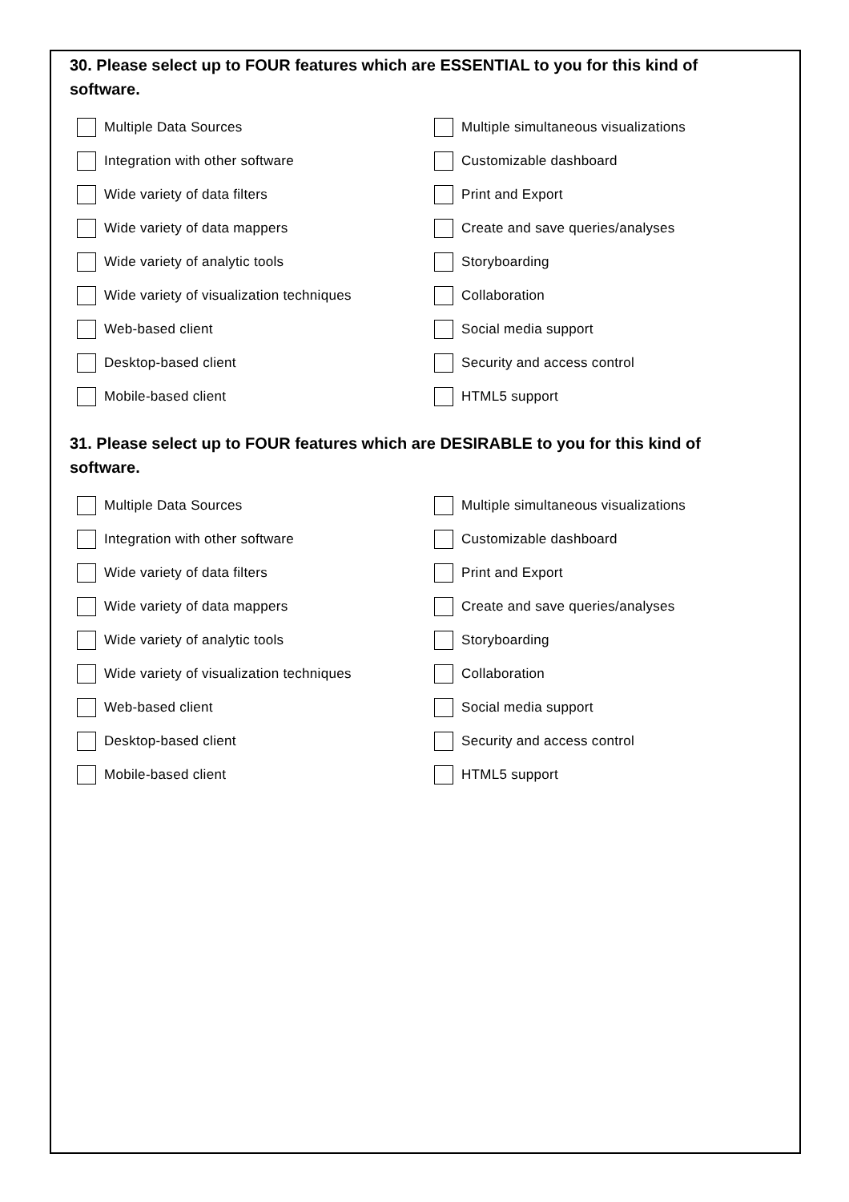30. Please select up to FOUR features which are ESSENTIAL to you for this kind of software.
Multiple Data Sources
Multiple simultaneous visualizations
Integration with other software
Customizable dashboard
Wide variety of data filters
Print and Export
Wide variety of data mappers
Create and save queries/analyses
Wide variety of analytic tools
Storyboarding
Wide variety of visualization techniques
Collaboration
Web-based client
Social media support
Desktop-based client
Security and access control
Mobile-based client
HTML5 support
31. Please select up to FOUR features which are DESIRABLE to you for this kind of software.
Multiple Data Sources
Multiple simultaneous visualizations
Integration with other software
Customizable dashboard
Wide variety of data filters
Print and Export
Wide variety of data mappers
Create and save queries/analyses
Wide variety of analytic tools
Storyboarding
Wide variety of visualization techniques
Collaboration
Web-based client
Social media support
Desktop-based client
Security and access control
Mobile-based client
HTML5 support